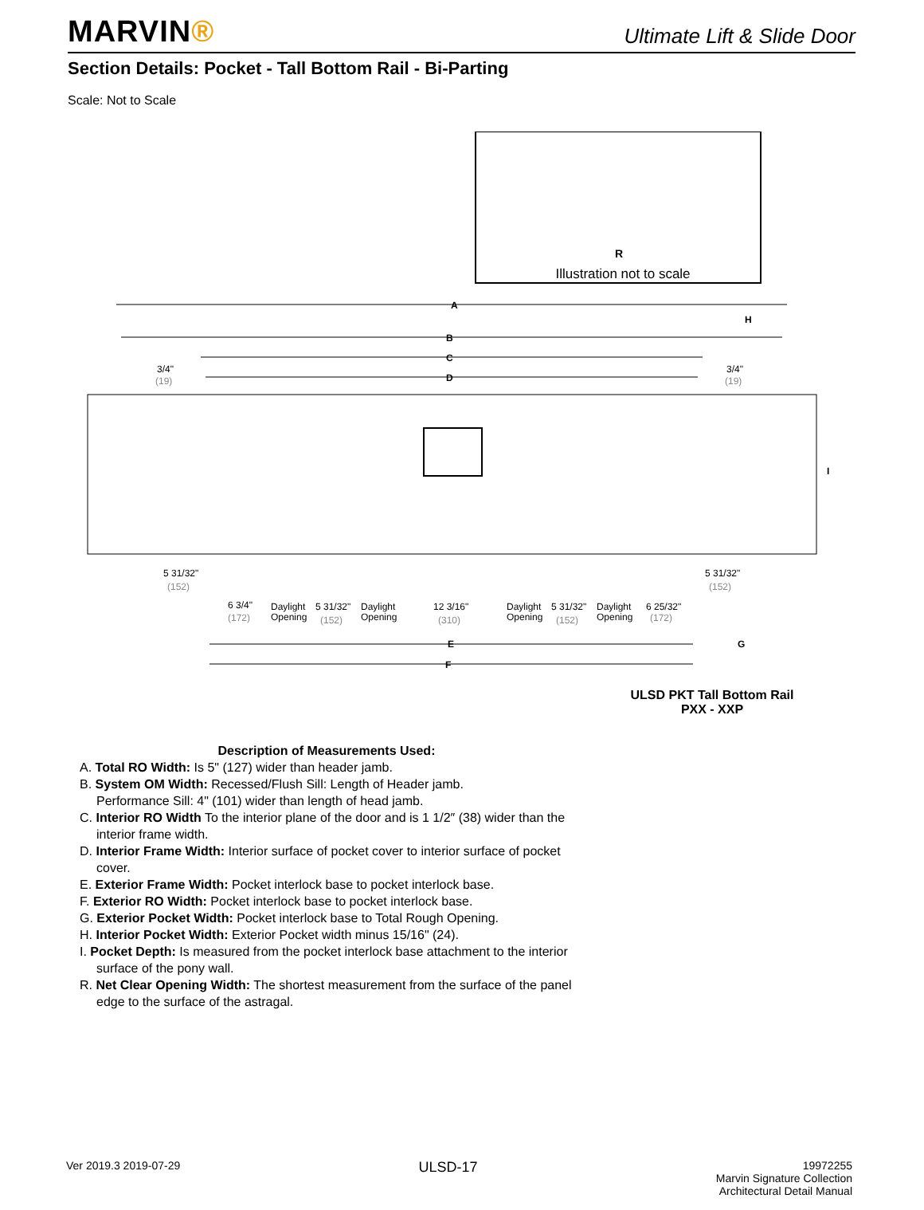MARVIN®
Ultimate Lift & Slide Door
Section Details: Pocket - Tall Bottom Rail - Bi-Parting
Scale: Not to Scale
R
Illustration not to scale
A
B
C
D
H
3/4"
(19)
3/4"
(19)
I
5 31/32"
(152)
5 31/32"
(152)
6 3/4"
(172)
Daylight
Opening
5 31/32"
(152)
Daylight
Opening
12 3/16"
(310)
Daylight
Opening
5 31/32"
(152)
Daylight
Opening
6 25/32"
(172)
E
G
F
ULSD PKT Tall Bottom Rail
PXX - XXP
Description of Measurements Used:
A. Total RO Width: Is 5" (127) wider than header jamb.
B. System OM Width: Recessed/Flush Sill: Length of Header jamb.
Performance Sill: 4" (101) wider than length of head jamb.
C. Interior RO Width To the interior plane of the door and is 1 1/2″ (38) wider than the interior frame width.
D. Interior Frame Width: Interior surface of pocket cover to interior surface of pocket cover.
E. Exterior Frame Width: Pocket interlock base to pocket interlock base.
F. Exterior RO Width: Pocket interlock base to pocket interlock base.
G. Exterior Pocket Width: Pocket interlock base to Total Rough Opening.
H. Interior Pocket Width: Exterior Pocket width minus 15/16" (24).
I. Pocket Depth: Is measured from the pocket interlock base attachment to the interior surface of the pony wall.
R. Net Clear Opening Width: The shortest measurement from the surface of the panel edge to the surface of the astragal.
Ver 2019.3 2019-07-29
ULSD-17
19972255
Marvin Signature Collection
Architectural Detail Manual